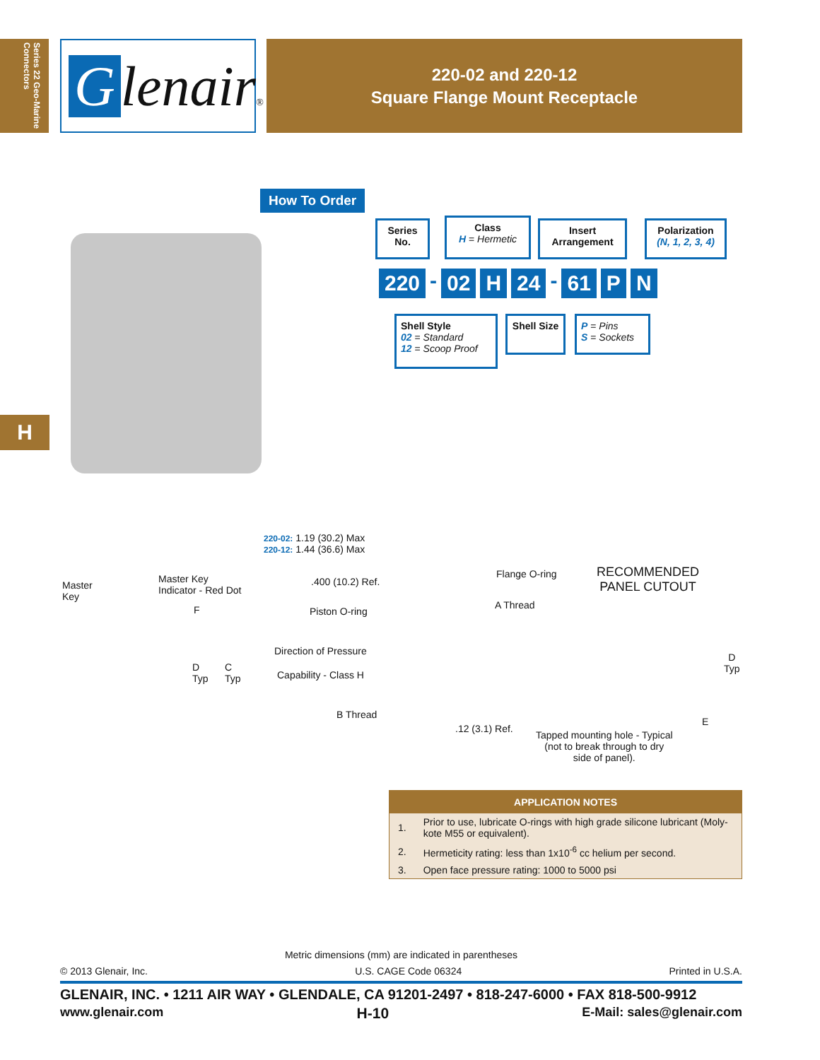Series 22 Geo-Marine Connectors
Glenair®
220-02 and 220-12
Square Flange Mount Receptacle
H
How To Order
Series No.
Class
H = Hermetic
Insert Arrangement
Polarization
(N, 1, 2, 3, 4)
220 - 02 H 24 - 61 P N
Shell Style
02 = Standard
12 = Scoop Proof
Shell Size
P = Pins
S = Sockets
220-02: 1.19 (30.2) Max
220-12: 1.44 (36.6) Max
Master
Key
Master Key
Indicator - Red Dot
F
D
Typ
C
Typ
.400 (10.2) Ref.
Piston O-ring
Direction of Pressure
Capability - Class H
B Thread
.12 (3.1) Ref.
Flange O-ring
A Thread
RECOMMENDED
PANEL CUTOUT
D
Typ
E
Tapped mounting hole - Typical
(not to break through to dry
side of panel).
| APPLICATION NOTES | |
| --- | --- |
| 1. | Prior to use, lubricate O-rings with high grade silicone lubricant (Moly-kote M55 or equivalent). |
| 2. | Hermeticity rating: less than 1x10<sup>-6</sup> cc helium per second. |
| 3. | Open face pressure rating: 1000 to 5000 psi |
Metric dimensions (mm) are indicated in parentheses
© 2013 Glenair, Inc. U.S. CAGE Code 06324 Printed in U.S.A.
GLENAIR, INC. • 1211 AIR WAY • GLENDALE, CA 91201-2497 • 818-247-6000 • FAX 818-500-9912
www.glenair.com H-10 E-Mail: sales@glenair.com